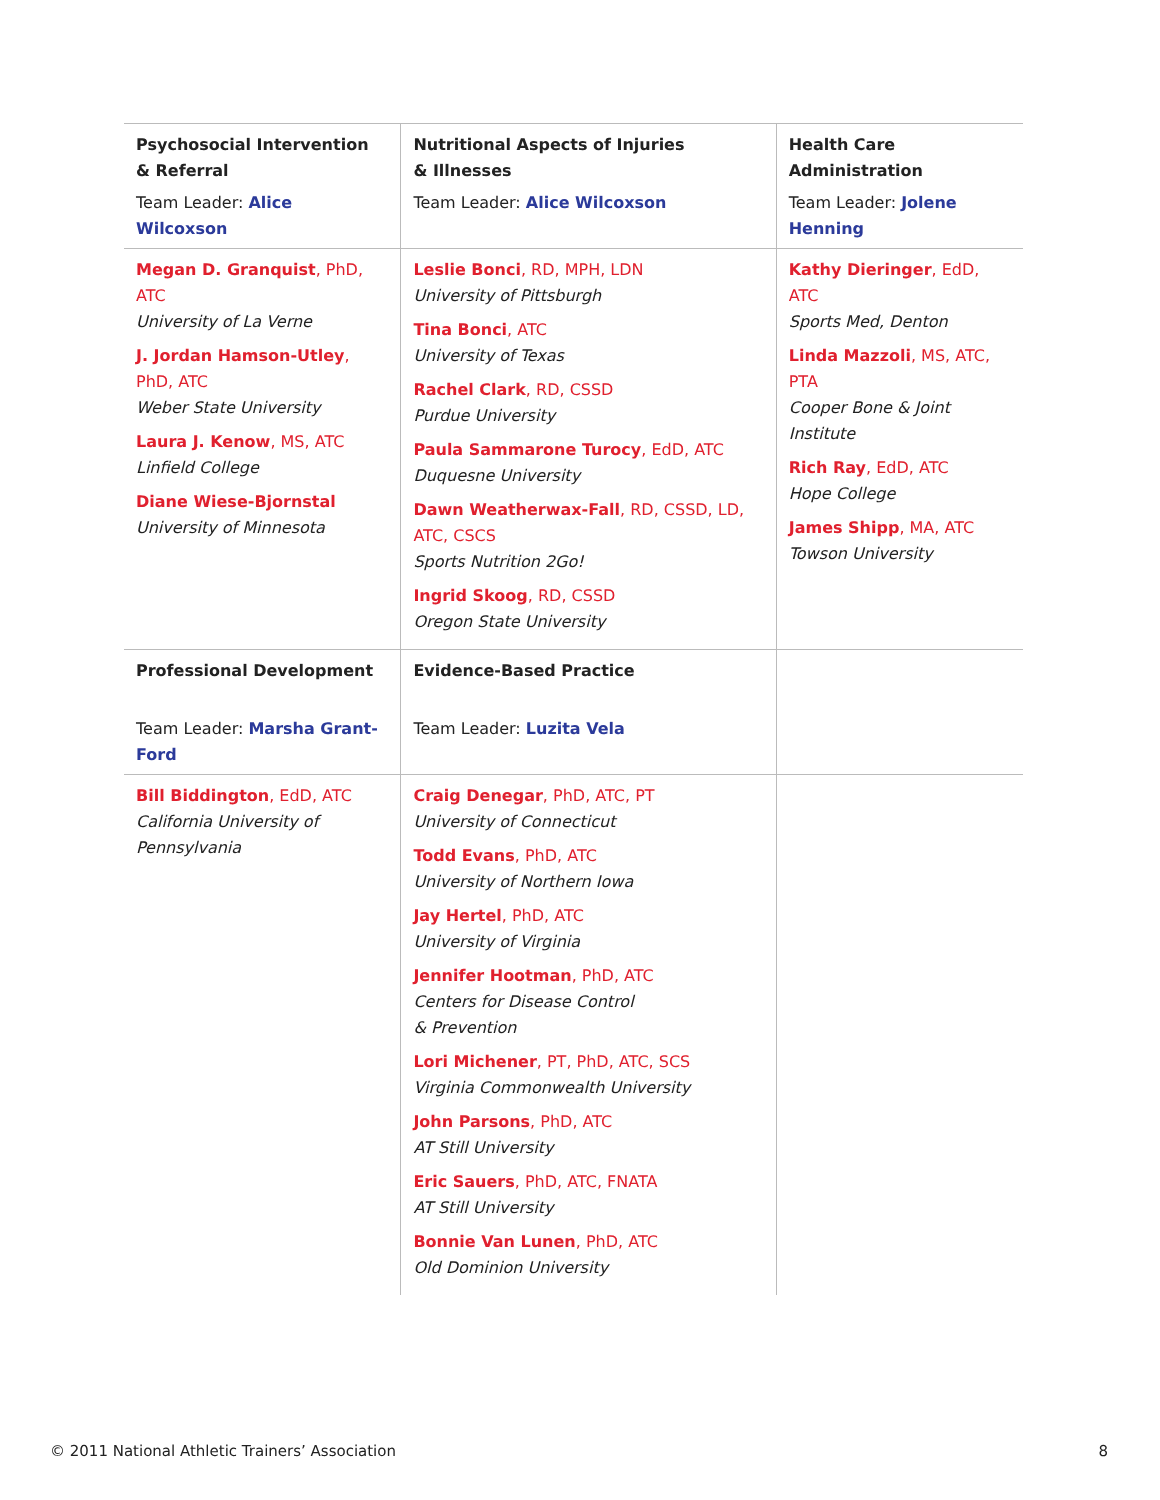| Psychosocial Intervention & Referral | Nutritional Aspects of Injuries & Illnesses | Health Care Administration |
| Team Leader: Alice Wilcoxson | Team Leader: Alice Wilcoxson | Team Leader: Jolene Henning |
| Megan D. Granquist , PhD, ATC University of La Verne J. Jordan Hamson-Utley , PhD, ATC Weber State University Laura J. Kenow , MS, ATC Linfield College Diane Wiese-Bjornstal University of Minnesota | Leslie Bonci , RD, MPH, LDN University of Pittsburgh Tina Bonci , ATC University of Texas Rachel Clark , RD, CSSD Purdue University Paula Sammarone Turocy , EdD, ATC Duquesne University Dawn Weatherwax-Fall , RD, CSSD, LD, ATC, CSCS Sports Nutrition 2Go! Ingrid Skoog , RD, CSSD Oregon State University | Kathy Dieringer , EdD, ATC Sports Med, Denton Linda Mazzoli , MS, ATC, PTA Cooper Bone & Joint Institute Rich Ray , EdD, ATC Hope College James Shipp , MA, ATC Towson University |
| Professional Development | Evidence-Based Practice | |
| Team Leader: Marsha Grant-Ford | Team Leader: Luzita Vela | |
| Bill Biddington , EdD, ATC California University of Pennsylvania | Craig Denegar , PhD, ATC, PT University of Connecticut Todd Evans , PhD, ATC University of Northern Iowa Jay Hertel , PhD, ATC University of Virginia Jennifer Hootman , PhD, ATC Centers for Disease Control & Prevention Lori Michener , PT, PhD, ATC, SCS Virginia Commonwealth University John Parsons , PhD, ATC AT Still University Eric Sauers , PhD, ATC, FNATA AT Still University Bonnie Van Lunen , PhD, ATC Old Dominion University | |
© 2011 National Athletic Trainers’ Association 8